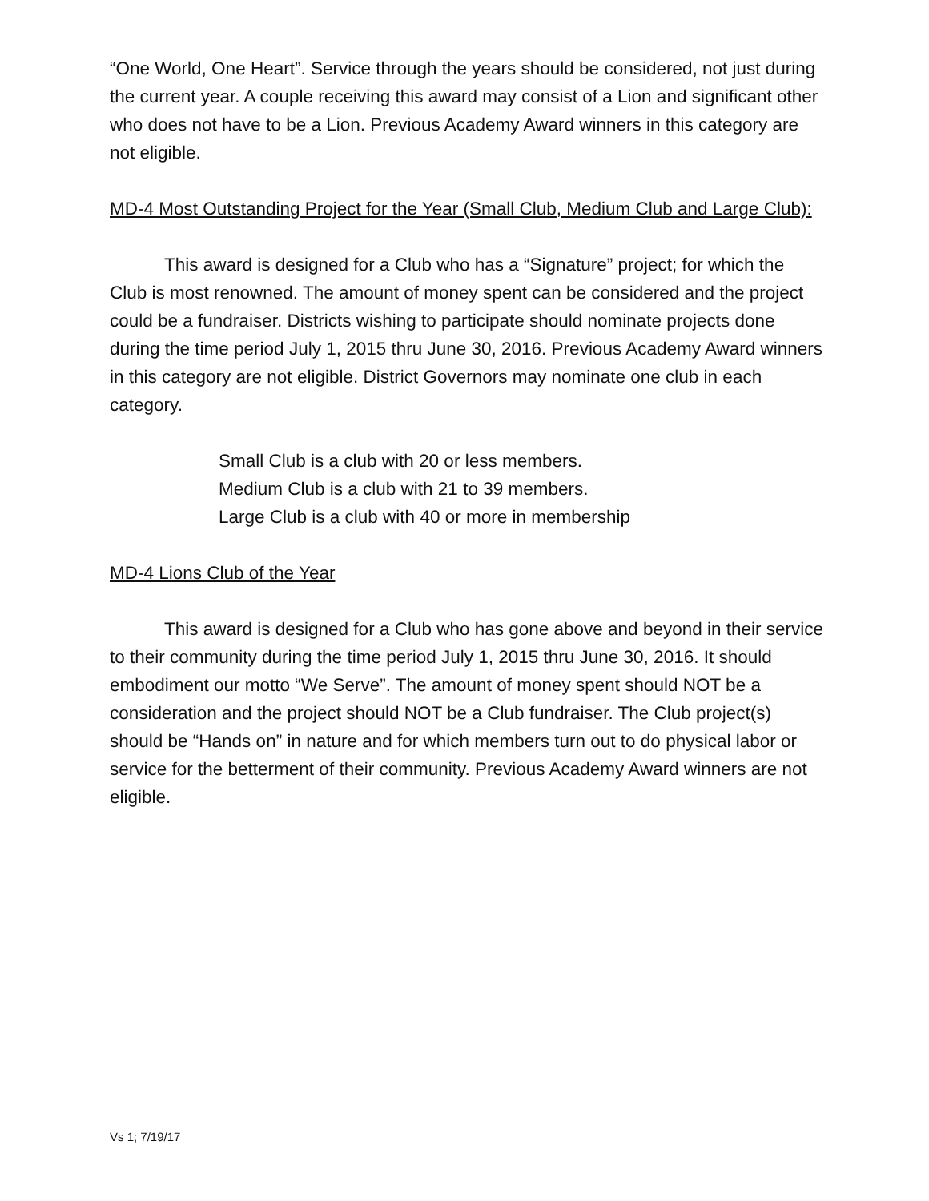“One World, One Heart”. Service through the years should be considered, not just during the current year. A couple receiving this award may consist of a Lion and significant other who does not have to be a Lion. Previous Academy Award winners in this category are not eligible.
MD-4 Most Outstanding Project for the Year (Small Club, Medium Club and Large Club):
This award is designed for a Club who has a “Signature” project; for which the Club is most renowned. The amount of money spent can be considered and the project could be a fundraiser. Districts wishing to participate should nominate projects done during the time period July 1, 2015 thru June 30, 2016. Previous Academy Award winners in this category are not eligible. District Governors may nominate one club in each category.
Small Club is a club with 20 or less members.
Medium Club is a club with 21 to 39 members.
Large Club is a club with 40 or more in membership
MD-4 Lions Club of the Year
This award is designed for a Club who has gone above and beyond in their service to their community during the time period July 1, 2015 thru June 30, 2016. It should embodiment our motto “We Serve”. The amount of money spent should NOT be a consideration and the project should NOT be a Club fundraiser. The Club project(s) should be “Hands on” in nature and for which members turn out to do physical labor or service for the betterment of their community. Previous Academy Award winners are not eligible.
Vs 1; 7/19/17